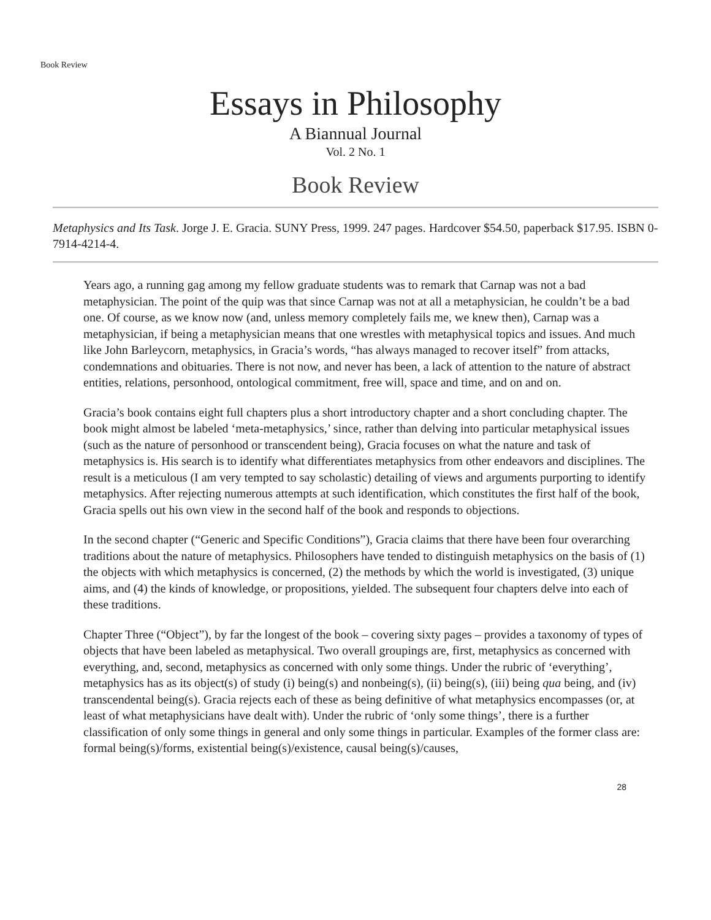Book Review
Essays in Philosophy
A Biannual Journal
Vol. 2 No. 1
Book Review
Metaphysics and Its Task. Jorge J. E. Gracia. SUNY Press, 1999. 247 pages. Hardcover $54.50, paperback $17.95. ISBN 0-7914-4214-4.
Years ago, a running gag among my fellow graduate students was to remark that Carnap was not a bad metaphysician. The point of the quip was that since Carnap was not at all a metaphysician, he couldn’t be a bad one. Of course, as we know now (and, unless memory completely fails me, we knew then), Carnap was a metaphysician, if being a metaphysician means that one wrestles with metaphysical topics and issues. And much like John Barleycorn, metaphysics, in Gracia’s words, “has always managed to recover itself” from attacks, condemnations and obituaries. There is not now, and never has been, a lack of attention to the nature of abstract entities, relations, personhood, ontological commitment, free will, space and time, and on and on.
Gracia’s book contains eight full chapters plus a short introductory chapter and a short concluding chapter. The book might almost be labeled ‘meta-metaphysics,’ since, rather than delving into particular metaphysical issues (such as the nature of personhood or transcendent being), Gracia focuses on what the nature and task of metaphysics is. His search is to identify what differentiates metaphysics from other endeavors and disciplines. The result is a meticulous (I am very tempted to say scholastic) detailing of views and arguments purporting to identify metaphysics. After rejecting numerous attempts at such identification, which constitutes the first half of the book, Gracia spells out his own view in the second half of the book and responds to objections.
In the second chapter (“Generic and Specific Conditions”), Gracia claims that there have been four overarching traditions about the nature of metaphysics. Philosophers have tended to distinguish metaphysics on the basis of (1) the objects with which metaphysics is concerned, (2) the methods by which the world is investigated, (3) unique aims, and (4) the kinds of knowledge, or propositions, yielded. The subsequent four chapters delve into each of these traditions.
Chapter Three (“Object”), by far the longest of the book – covering sixty pages – provides a taxonomy of types of objects that have been labeled as metaphysical. Two overall groupings are, first, metaphysics as concerned with everything, and, second, metaphysics as concerned with only some things. Under the rubric of ‘everything’, metaphysics has as its object(s) of study (i) being(s) and nonbeing(s), (ii) being(s), (iii) being qua being, and (iv) transcendental being(s). Gracia rejects each of these as being definitive of what metaphysics encompasses (or, at least of what metaphysicians have dealt with). Under the rubric of ‘only some things’, there is a further classification of only some things in general and only some things in particular. Examples of the former class are: formal being(s)/forms, existential being(s)/existence, causal being(s)/causes,
28